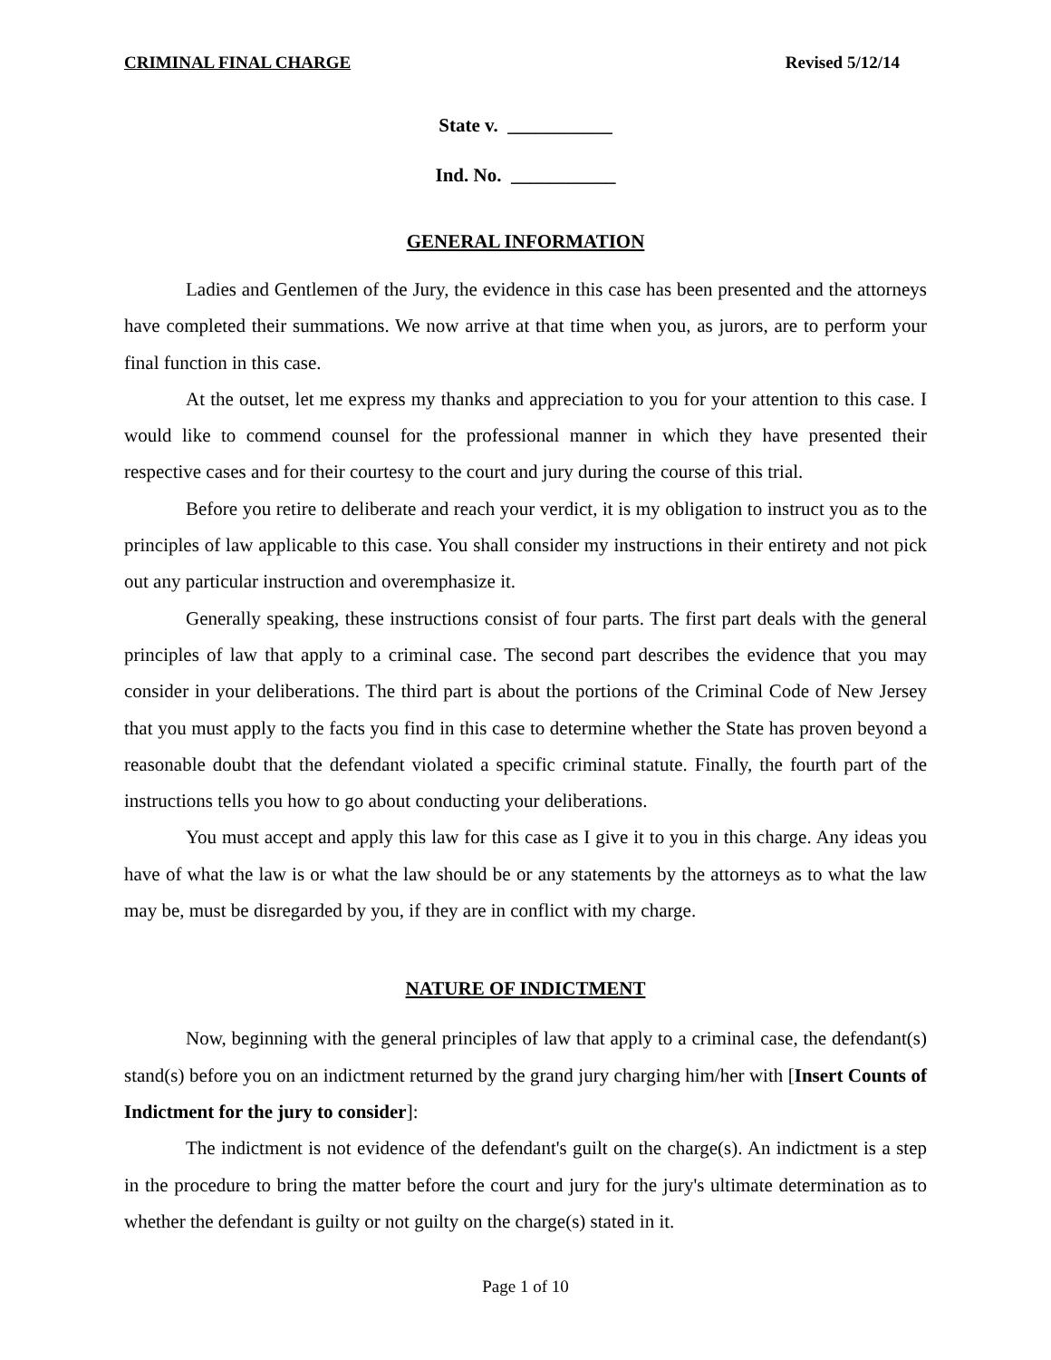CRIMINAL FINAL CHARGE Revised 5/12/14
State v. ___________
Ind. No. ___________
GENERAL INFORMATION
Ladies and Gentlemen of the Jury, the evidence in this case has been presented and the attorneys have completed their summations. We now arrive at that time when you, as jurors, are to perform your final function in this case.
At the outset, let me express my thanks and appreciation to you for your attention to this case. I would like to commend counsel for the professional manner in which they have presented their respective cases and for their courtesy to the court and jury during the course of this trial.
Before you retire to deliberate and reach your verdict, it is my obligation to instruct you as to the principles of law applicable to this case. You shall consider my instructions in their entirety and not pick out any particular instruction and overemphasize it.
Generally speaking, these instructions consist of four parts. The first part deals with the general principles of law that apply to a criminal case. The second part describes the evidence that you may consider in your deliberations. The third part is about the portions of the Criminal Code of New Jersey that you must apply to the facts you find in this case to determine whether the State has proven beyond a reasonable doubt that the defendant violated a specific criminal statute. Finally, the fourth part of the instructions tells you how to go about conducting your deliberations.
You must accept and apply this law for this case as I give it to you in this charge. Any ideas you have of what the law is or what the law should be or any statements by the attorneys as to what the law may be, must be disregarded by you, if they are in conflict with my charge.
NATURE OF INDICTMENT
Now, beginning with the general principles of law that apply to a criminal case, the defendant(s) stand(s) before you on an indictment returned by the grand jury charging him/her with [Insert Counts of Indictment for the jury to consider]:
The indictment is not evidence of the defendant's guilt on the charge(s). An indictment is a step in the procedure to bring the matter before the court and jury for the jury's ultimate determination as to whether the defendant is guilty or not guilty on the charge(s) stated in it.
Page 1 of 10